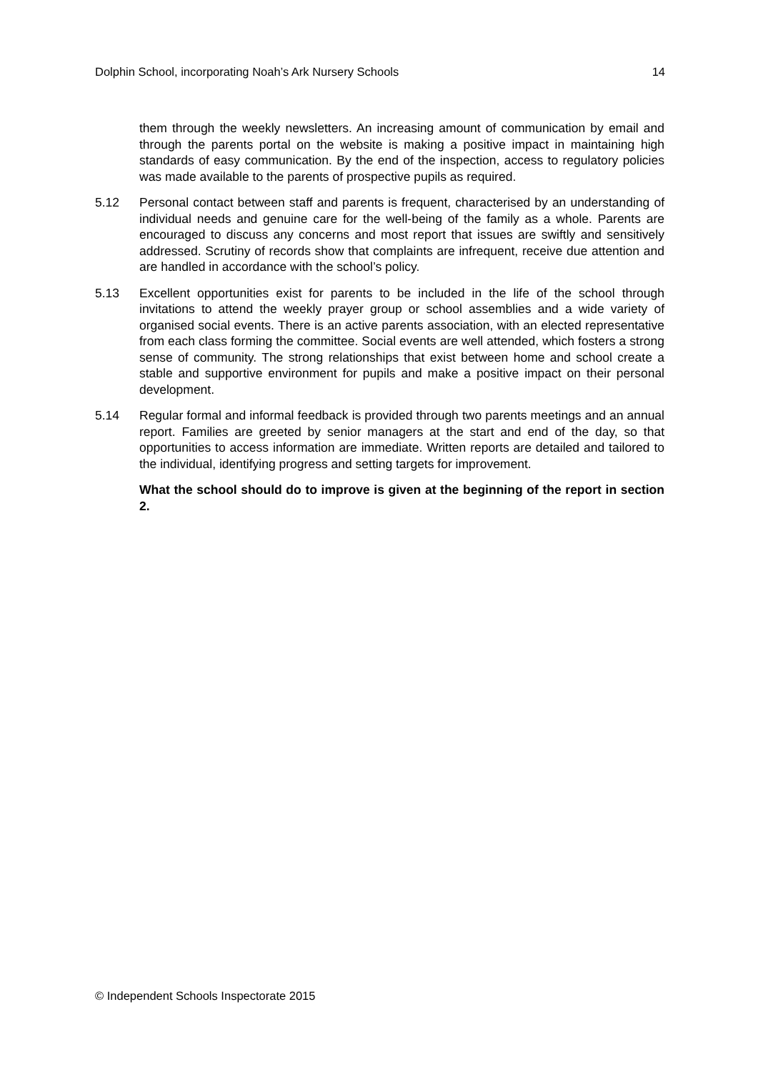Dolphin School, incorporating Noah’s Ark Nursery Schools 14
them through the weekly newsletters. An increasing amount of communication by email and through the parents portal on the website is making a positive impact in maintaining high standards of easy communication. By the end of the inspection, access to regulatory policies was made available to the parents of prospective pupils as required.
5.12 Personal contact between staff and parents is frequent, characterised by an understanding of individual needs and genuine care for the well-being of the family as a whole. Parents are encouraged to discuss any concerns and most report that issues are swiftly and sensitively addressed. Scrutiny of records show that complaints are infrequent, receive due attention and are handled in accordance with the school’s policy.
5.13 Excellent opportunities exist for parents to be included in the life of the school through invitations to attend the weekly prayer group or school assemblies and a wide variety of organised social events. There is an active parents association, with an elected representative from each class forming the committee. Social events are well attended, which fosters a strong sense of community. The strong relationships that exist between home and school create a stable and supportive environment for pupils and make a positive impact on their personal development.
5.14 Regular formal and informal feedback is provided through two parents meetings and an annual report. Families are greeted by senior managers at the start and end of the day, so that opportunities to access information are immediate. Written reports are detailed and tailored to the individual, identifying progress and setting targets for improvement.
What the school should do to improve is given at the beginning of the report in section 2.
© Independent Schools Inspectorate 2015